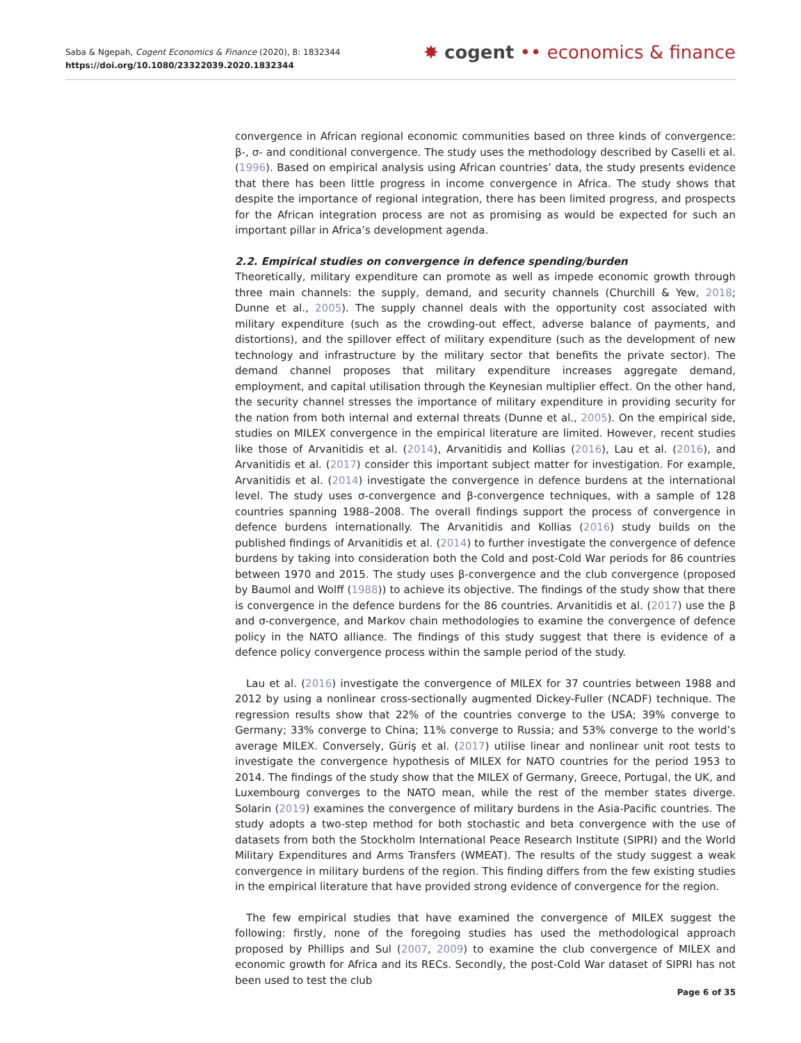Saba & Ngepah, Cogent Economics & Finance (2020), 8: 1832344
https://doi.org/10.1080/23322039.2020.1832344
✸ cogent •• economics & finance
convergence in African regional economic communities based on three kinds of convergence: β-, σ- and conditional convergence. The study uses the methodology described by Caselli et al. (1996). Based on empirical analysis using African countries’ data, the study presents evidence that there has been little progress in income convergence in Africa. The study shows that despite the importance of regional integration, there has been limited progress, and prospects for the African integration process are not as promising as would be expected for such an important pillar in Africa’s development agenda.
2.2. Empirical studies on convergence in defence spending/burden
Theoretically, military expenditure can promote as well as impede economic growth through three main channels: the supply, demand, and security channels (Churchill & Yew, 2018; Dunne et al., 2005). The supply channel deals with the opportunity cost associated with military expenditure (such as the crowding-out effect, adverse balance of payments, and distortions), and the spillover effect of military expenditure (such as the development of new technology and infrastructure by the military sector that benefits the private sector). The demand channel proposes that military expenditure increases aggregate demand, employment, and capital utilisation through the Keynesian multiplier effect. On the other hand, the security channel stresses the importance of military expenditure in providing security for the nation from both internal and external threats (Dunne et al., 2005). On the empirical side, studies on MILEX convergence in the empirical literature are limited. However, recent studies like those of Arvanitidis et al. (2014), Arvanitidis and Kollias (2016), Lau et al. (2016), and Arvanitidis et al. (2017) consider this important subject matter for investigation. For example, Arvanitidis et al. (2014) investigate the convergence in defence burdens at the international level. The study uses σ-convergence and β-convergence techniques, with a sample of 128 countries spanning 1988–2008. The overall findings support the process of convergence in defence burdens internationally. The Arvanitidis and Kollias (2016) study builds on the published findings of Arvanitidis et al. (2014) to further investigate the convergence of defence burdens by taking into consideration both the Cold and post-Cold War periods for 86 countries between 1970 and 2015. The study uses β-convergence and the club convergence (proposed by Baumol and Wolff (1988)) to achieve its objective. The findings of the study show that there is convergence in the defence burdens for the 86 countries. Arvanitidis et al. (2017) use the β and σ-convergence, and Markov chain methodologies to examine the convergence of defence policy in the NATO alliance. The findings of this study suggest that there is evidence of a defence policy convergence process within the sample period of the study.
Lau et al. (2016) investigate the convergence of MILEX for 37 countries between 1988 and 2012 by using a nonlinear cross-sectionally augmented Dickey-Fuller (NCADF) technique. The regression results show that 22% of the countries converge to the USA; 39% converge to Germany; 33% converge to China; 11% converge to Russia; and 53% converge to the world’s average MILEX. Conversely, Güriş et al. (2017) utilise linear and nonlinear unit root tests to investigate the convergence hypothesis of MILEX for NATO countries for the period 1953 to 2014. The findings of the study show that the MILEX of Germany, Greece, Portugal, the UK, and Luxembourg converges to the NATO mean, while the rest of the member states diverge. Solarin (2019) examines the convergence of military burdens in the Asia-Pacific countries. The study adopts a two-step method for both stochastic and beta convergence with the use of datasets from both the Stockholm International Peace Research Institute (SIPRI) and the World Military Expenditures and Arms Transfers (WMEAT). The results of the study suggest a weak convergence in military burdens of the region. This finding differs from the few existing studies in the empirical literature that have provided strong evidence of convergence for the region.
The few empirical studies that have examined the convergence of MILEX suggest the following: firstly, none of the foregoing studies has used the methodological approach proposed by Phillips and Sul (2007, 2009) to examine the club convergence of MILEX and economic growth for Africa and its RECs. Secondly, the post-Cold War dataset of SIPRI has not been used to test the club
Page 6 of 35